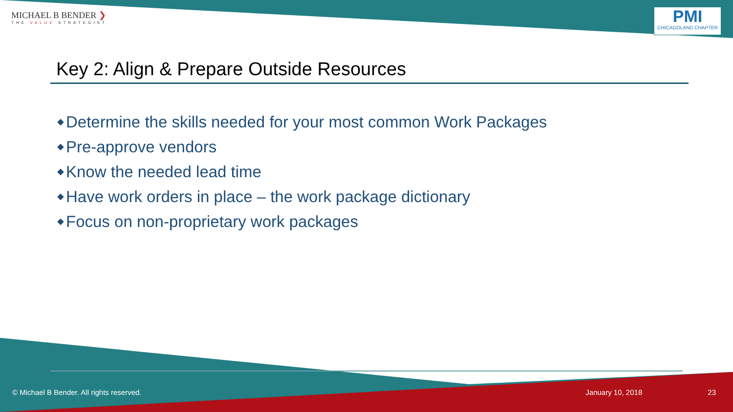MICHAEL B BENDER ❯
THE VALUE STRATEGIST
PMI
CHICAGOLAND CHAPTER
Key 2: Align & Prepare Outside Resources
◆ Determine the skills needed for your most common Work Packages
◆ Pre-approve vendors
◆ Know the needed lead time
◆ Have work orders in place – the work package dictionary
◆ Focus on non-proprietary work packages
© Michael B Bender. All rights reserved.
January 10, 2018 23